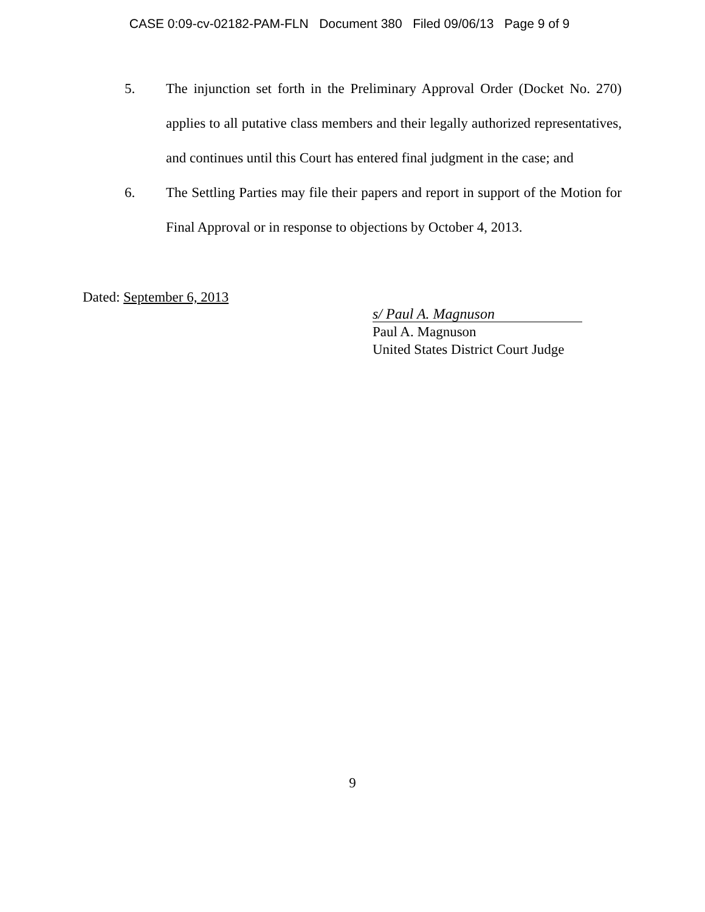CASE 0:09-cv-02182-PAM-FLN Document 380 Filed 09/06/13 Page 9 of 9
5. The injunction set forth in the Preliminary Approval Order (Docket No. 270) applies to all putative class members and their legally authorized representatives, and continues until this Court has entered final judgment in the case; and
6. The Settling Parties may file their papers and report in support of the Motion for Final Approval or in response to objections by October 4, 2013.
Dated: September 6, 2013
s/ Paul A. Magnuson
Paul A. Magnuson
United States District Court Judge
9